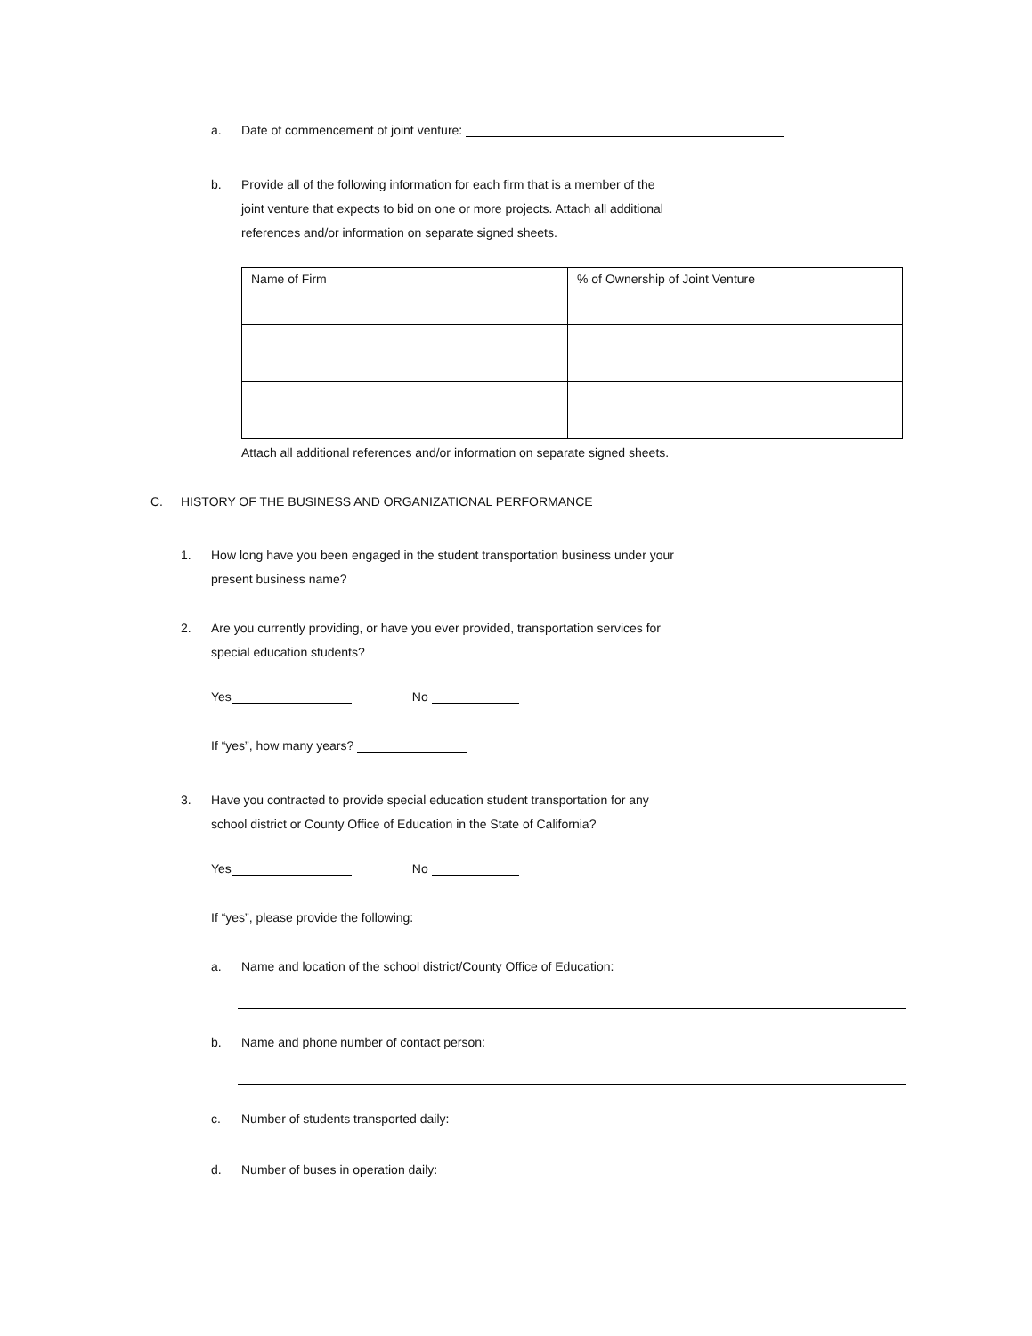a. Date of commencement of joint venture:
b. Provide all of the following information for each firm that is a member of the
joint venture that expects to bid on one or more projects. Attach all additional
references and/or information on separate signed sheets.
| Name of Firm | % of Ownership of Joint Venture |
Attach all additional references and/or information on separate signed sheets.
C. HISTORY OF THE BUSINESS AND ORGANIZATIONAL PERFORMANCE
1. How long have you been engaged in the student transportation business under your
present business name?
2. Are you currently providing, or have you ever provided, transportation services for
special education students?
Yes No
If “yes”, how many years?
3. Have you contracted to provide special education student transportation for any
school district or County Office of Education in the State of California?
Yes No
If “yes”, please provide the following:
a. Name and location of the school district/County Office of Education:
b. Name and phone number of contact person:
c. Number of students transported daily:
d. Number of buses in operation daily: